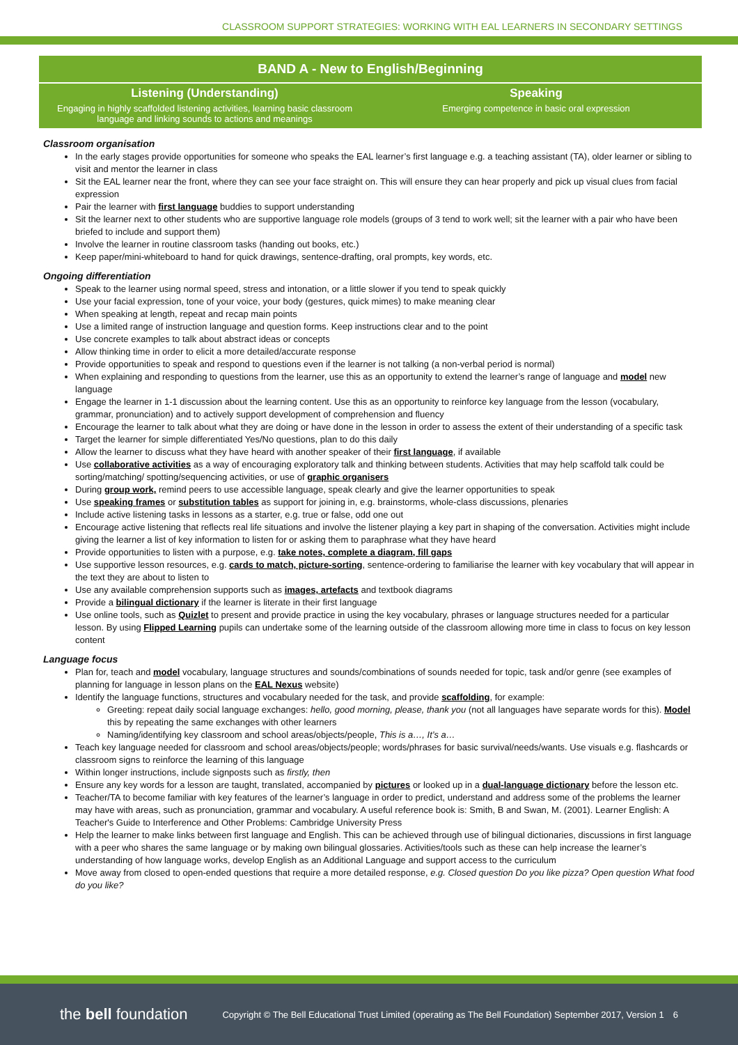CLASSROOM SUPPORT STRATEGIES: WORKING WITH EAL LEARNERS IN SECONDARY SETTINGS
BAND A - New to English/Beginning
Listening (Understanding)
Engaging in highly scaffolded listening activities, learning basic classroom language and linking sounds to actions and meanings
Speaking
Emerging competence in basic oral expression
Classroom organisation
In the early stages provide opportunities for someone who speaks the EAL learner’s first language e.g. a teaching assistant (TA), older learner or sibling to visit and mentor the learner in class
Sit the EAL learner near the front, where they can see your face straight on. This will ensure they can hear properly and pick up visual clues from facial expression
Pair the learner with first language buddies to support understanding
Sit the learner next to other students who are supportive language role models (groups of 3 tend to work well; sit the learner with a pair who have been briefed to include and support them)
Involve the learner in routine classroom tasks (handing out books, etc.)
Keep paper/mini-whiteboard to hand for quick drawings, sentence-drafting, oral prompts, key words, etc.
Ongoing differentiation
Speak to the learner using normal speed, stress and intonation, or a little slower if you tend to speak quickly
Use your facial expression, tone of your voice, your body (gestures, quick mimes) to make meaning clear
When speaking at length, repeat and recap main points
Use a limited range of instruction language and question forms. Keep instructions clear and to the point
Use concrete examples to talk about abstract ideas or concepts
Allow thinking time in order to elicit a more detailed/accurate response
Provide opportunities to speak and respond to questions even if the learner is not talking (a non-verbal period is normal)
When explaining and responding to questions from the learner, use this as an opportunity to extend the learner’s range of language and model new language
Engage the learner in 1-1 discussion about the learning content. Use this as an opportunity to reinforce key language from the lesson (vocabulary, grammar, pronunciation) and to actively support development of comprehension and fluency
Encourage the learner to talk about what they are doing or have done in the lesson in order to assess the extent of their understanding of a specific task
Target the learner for simple differentiated Yes/No questions, plan to do this daily
Allow the learner to discuss what they have heard with another speaker of their first language, if available
Use collaborative activities as a way of encouraging exploratory talk and thinking between students. Activities that may help scaffold talk could be sorting/matching/ spotting/sequencing activities, or use of graphic organisers
During group work, remind peers to use accessible language, speak clearly and give the learner opportunities to speak
Use speaking frames or substitution tables as support for joining in, e.g. brainstorms, whole-class discussions, plenaries
Include active listening tasks in lessons as a starter, e.g. true or false, odd one out
Encourage active listening that reflects real life situations and involve the listener playing a key part in shaping of the conversation. Activities might include giving the learner a list of key information to listen for or asking them to paraphrase what they have heard
Provide opportunities to listen with a purpose, e.g. take notes, complete a diagram, fill gaps
Use supportive lesson resources, e.g. cards to match, picture-sorting, sentence-ordering to familiarise the learner with key vocabulary that will appear in the text they are about to listen to
Use any available comprehension supports such as images, artefacts and textbook diagrams
Provide a bilingual dictionary if the learner is literate in their first language
Use online tools, such as Quizlet to present and provide practice in using the key vocabulary, phrases or language structures needed for a particular lesson. By using Flipped Learning pupils can undertake some of the learning outside of the classroom allowing more time in class to focus on key lesson content
Language focus
Plan for, teach and model vocabulary, language structures and sounds/combinations of sounds needed for topic, task and/or genre (see examples of planning for language in lesson plans on the EAL Nexus website)
Identify the language functions, structures and vocabulary needed for the task, and provide scaffolding, for example:
Greeting: repeat daily social language exchanges: hello, good morning, please, thank you (not all languages have separate words for this). Model this by repeating the same exchanges with other learners
Naming/identifying key classroom and school areas/objects/people, This is a…, It’s a…
Teach key language needed for classroom and school areas/objects/people; words/phrases for basic survival/needs/wants. Use visuals e.g. flashcards or classroom signs to reinforce the learning of this language
Within longer instructions, include signposts such as firstly, then
Ensure any key words for a lesson are taught, translated, accompanied by pictures or looked up in a dual-language dictionary before the lesson etc.
Teacher/TA to become familiar with key features of the learner’s language in order to predict, understand and address some of the problems the learner may have with areas, such as pronunciation, grammar and vocabulary. A useful reference book is: Smith, B and Swan, M. (2001). Learner English: A Teacher's Guide to Interference and Other Problems: Cambridge University Press
Help the learner to make links between first language and English. This can be achieved through use of bilingual dictionaries, discussions in first language with a peer who shares the same language or by making own bilingual glossaries. Activities/tools such as these can help increase the learner’s understanding of how language works, develop English as an Additional Language and support access to the curriculum
Move away from closed to open-ended questions that require a more detailed response, e.g. Closed question Do you like pizza? Open question What food do you like?
the bell foundation Copyright © The Bell Educational Trust Limited (operating as The Bell Foundation) September 2017, Version 1 6